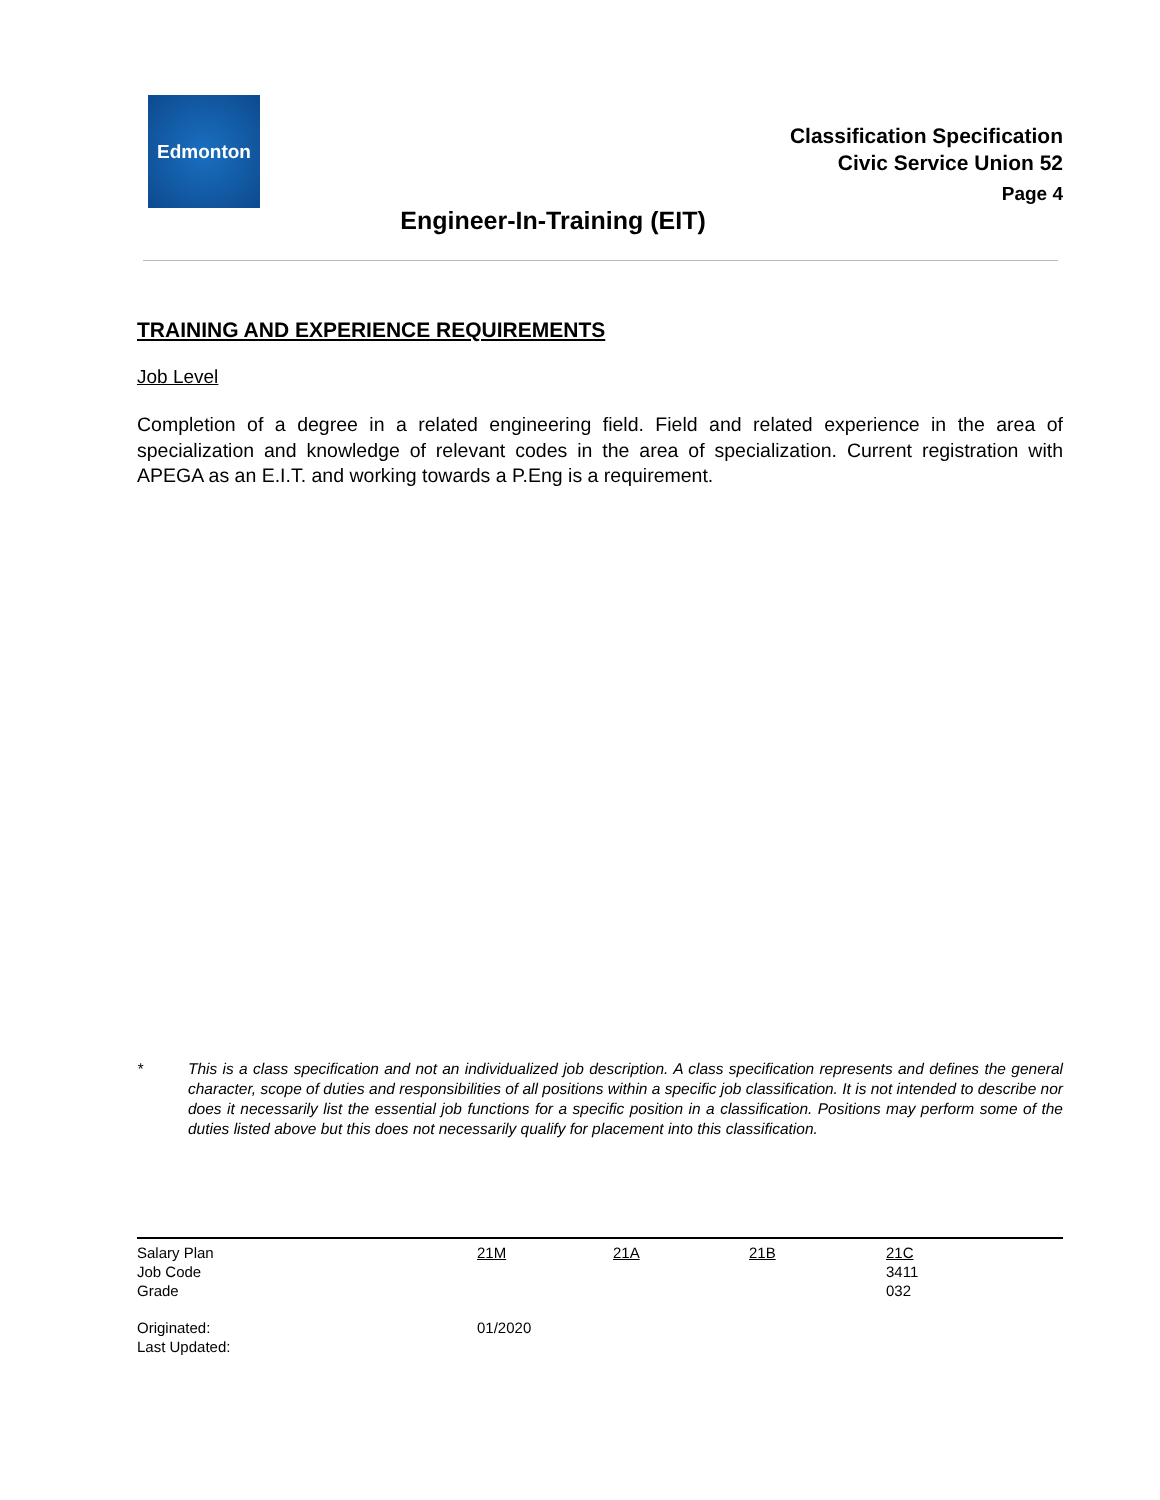Edmonton
Classification Specification
Civic Service Union 52
Page 4
Engineer-In-Training (EIT)
TRAINING AND EXPERIENCE REQUIREMENTS
Job Level
Completion of a degree in a related engineering field. Field and related experience in the area of specialization and knowledge of relevant codes in the area of specialization. Current registration with APEGA as an E.I.T. and working towards a P.Eng is a requirement.
* This is a class specification and not an individualized job description. A class specification represents and defines the general character, scope of duties and responsibilities of all positions within a specific job classification. It is not intended to describe nor does it necessarily list the essential job functions for a specific position in a classification. Positions may perform some of the duties listed above but this does not necessarily qualify for placement into this classification.
| Salary Plan | 21M | 21A | 21B | 21C |
| Job Code | | | | 3411 |
| Grade | | | | 032 |
| Originated: | 01/2020 | | | |
| Last Updated: | | | | |